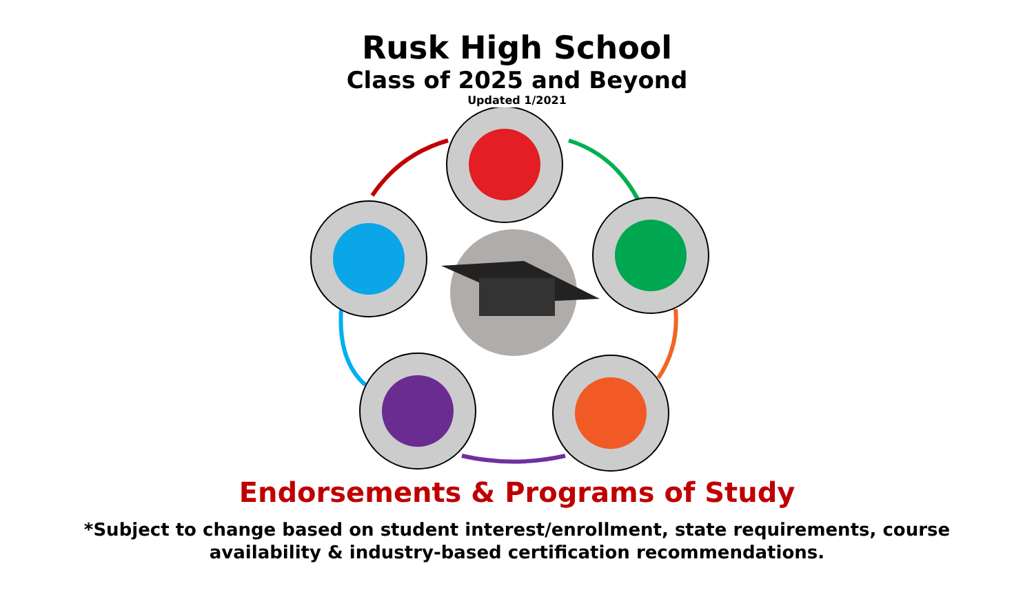Rusk High School
Class of 2025 and Beyond
Updated 1/2021
Endorsements & Programs of Study
*Subject to change based on student interest/enrollment, state requirements, course
availability & industry-based certification recommendations.